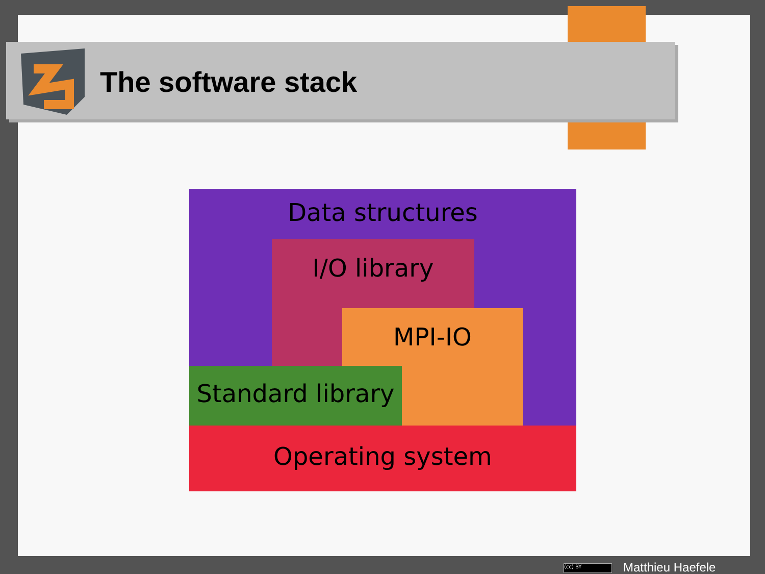The software stack
Data structures
I/O library
MPI-IO
Standard library
Operating system
(cc) BY Matthieu Haefele